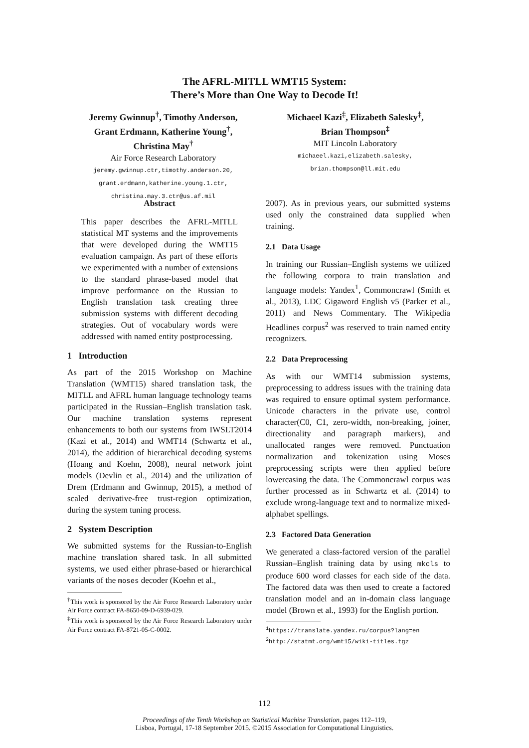The AFRL-MITLL WMT15 System:
There’s More than One Way to Decode It!
Jeremy Gwinnup<sup>†</sup>, Timothy Anderson,
Grant Erdmann, Katherine Young<sup>†</sup>,
Christina May<sup>†</sup>
Air Force Research Laboratory
jeremy.gwinnup.ctr,timothy.anderson.20,
grant.erdmann,katherine.young.1.ctr,
christina.may.3.ctr@us.af.mil
Michaeel Kazi<sup>‡</sup>, Elizabeth Salesky<sup>‡</sup>,
Brian Thompson<sup>‡</sup>
MIT Lincoln Laboratory
michaeel.kazi,elizabeth.salesky,
brian.thompson@ll.mit.edu
Abstract
This paper describes the AFRL-MITLL statistical MT systems and the improvements that were developed during the WMT15 evaluation campaign. As part of these efforts we experimented with a number of extensions to the standard phrase-based model that improve performance on the Russian to English translation task creating three submission systems with different decoding strategies. Out of vocabulary words were addressed with named entity postprocessing.
1 Introduction
As part of the 2015 Workshop on Machine Translation (WMT15) shared translation task, the MITLL and AFRL human language technology teams participated in the Russian–English translation task. Our machine translation systems represent enhancements to both our systems from IWSLT2014 (Kazi et al., 2014) and WMT14 (Schwartz et al., 2014), the addition of hierarchical decoding systems (Hoang and Koehn, 2008), neural network joint models (Devlin et al., 2014) and the utilization of Drem (Erdmann and Gwinnup, 2015), a method of scaled derivative-free trust-region optimization, during the system tuning process.
2 System Description
We submitted systems for the Russian-to-English machine translation shared task. In all submitted systems, we used either phrase-based or hierarchical variants of the moses decoder (Koehn et al.,
<sup>†</sup> This work is sponsored by the Air Force Research Laboratory under Air Force contract FA-8650-09-D-6939-029.
<sup>‡</sup> This work is sponsored by the Air Force Research Laboratory under Air Force contract FA-8721-05-C-0002.
2007). As in previous years, our submitted systems used only the constrained data supplied when training.
2.1 Data Usage
In training our Russian–English systems we utilized the following corpora to train translation and language models: Yandex<sup>1</sup>, Commoncrawl (Smith et al., 2013), LDC Gigaword English v5 (Parker et al., 2011) and News Commentary. The Wikipedia Headlines corpus<sup>2</sup> was reserved to train named entity recognizers.
2.2 Data Preprocessing
As with our WMT14 submission systems, preprocessing to address issues with the training data was required to ensure optimal system performance. Unicode characters in the private use, control character(C0, C1, zero-width, non-breaking, joiner, directionality and paragraph markers), and unallocated ranges were removed. Punctuation normalization and tokenization using Moses preprocessing scripts were then applied before lowercasing the data. The Commoncrawl corpus was further processed as in Schwartz et al. (2014) to exclude wrong-language text and to normalize mixed-alphabet spellings.
2.3 Factored Data Generation
We generated a class-factored version of the parallel Russian–English training data by using mkcls to produce 600 word classes for each side of the data. The factored data was then used to create a factored translation model and an in-domain class language model (Brown et al., 1993) for the English portion.
<sup>1</sup> https://translate.yandex.ru/corpus?lang=en
<sup>2</sup> http://statmt.org/wmt15/wiki-titles.tgz
112
Proceedings of the Tenth Workshop on Statistical Machine Translation, pages 112–119,
Lisboa, Portugal, 17-18 September 2015. ©2015 Association for Computational Linguistics.